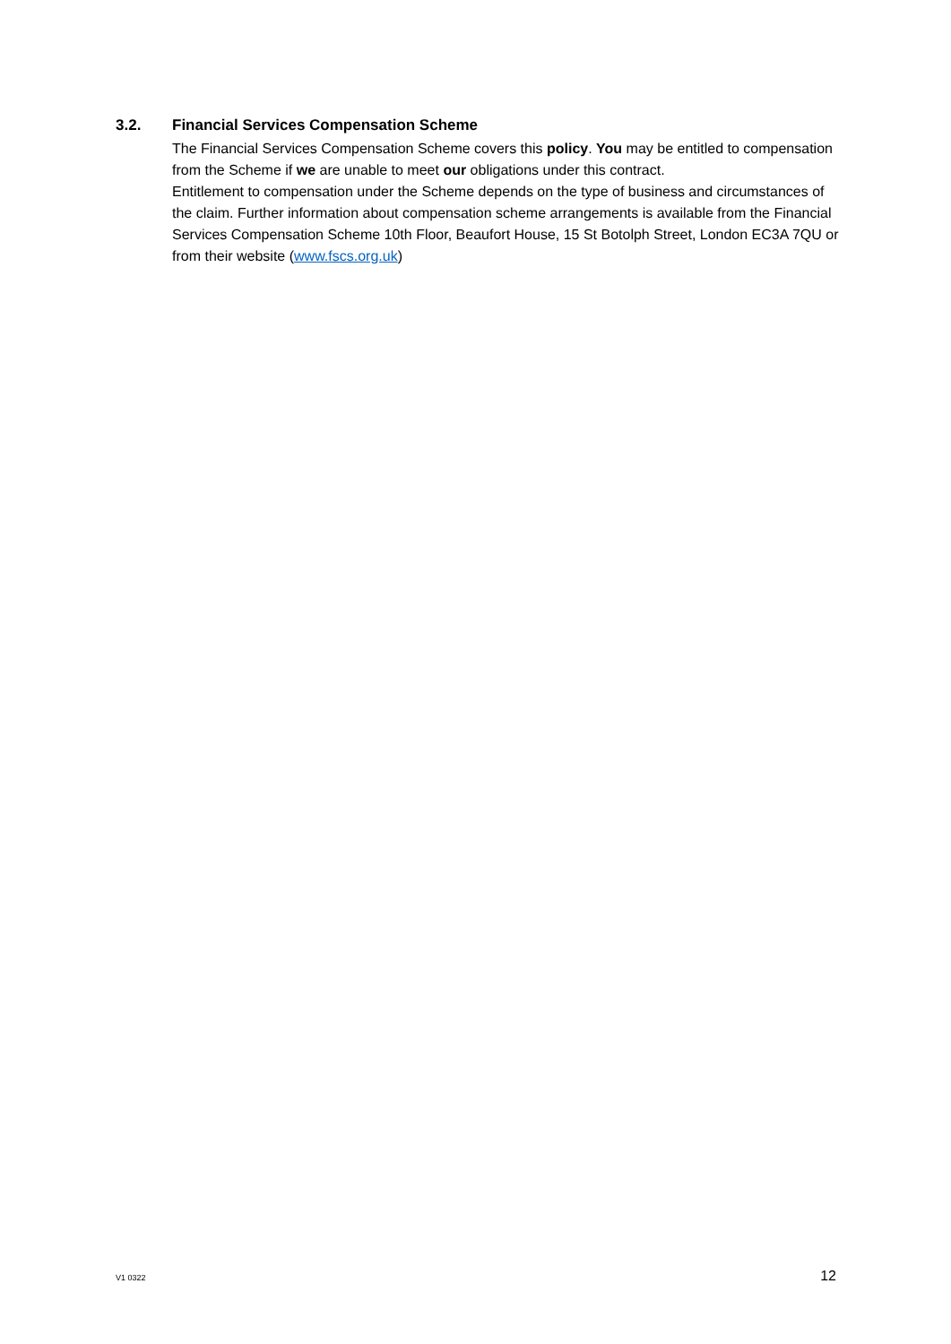3.2. Financial Services Compensation Scheme
The Financial Services Compensation Scheme covers this policy. You may be entitled to compensation from the Scheme if we are unable to meet our obligations under this contract.
Entitlement to compensation under the Scheme depends on the type of business and circumstances of the claim. Further information about compensation scheme arrangements is available from the Financial Services Compensation Scheme 10th Floor, Beaufort House, 15 St Botolph Street, London EC3A 7QU or from their website (www.fscs.org.uk)
V1 0322 12